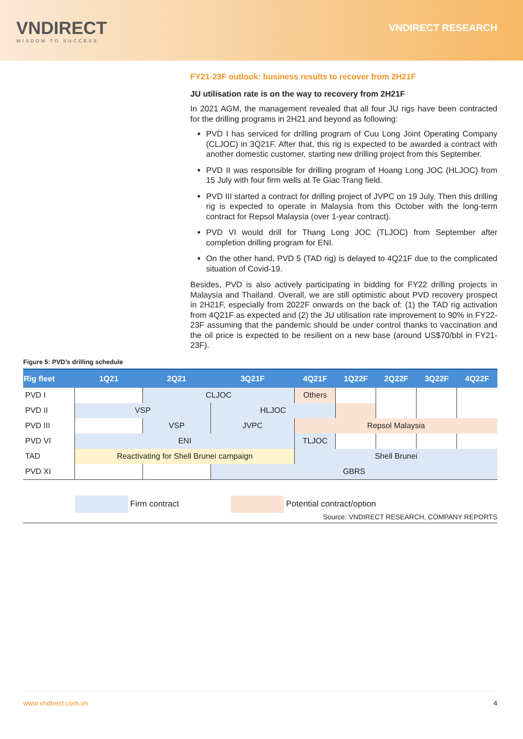VNDIRECT
WISDOM TO SUCCESS
VNDIRECT RESEARCH
FY21-23F outlook: business results to recover from 2H21F
JU utilisation rate is on the way to recovery from 2H21F
In 2021 AGM, the management revealed that all four JU rigs have been contracted for the drilling programs in 2H21 and beyond as following:
PVD I has serviced for drilling program of Cuu Long Joint Operating Company (CLJOC) in 3Q21F. After that, this rig is expected to be awarded a contract with another domestic customer, starting new drilling project from this September.
PVD II was responsible for drilling program of Hoang Long JOC (HLJOC) from 15 July with four firm wells at Te Giac Trang field.
PVD III started a contract for drilling project of JVPC on 19 July. Then this drilling rig is expected to operate in Malaysia from this October with the long-term contract for Repsol Malaysia (over 1-year contract).
PVD VI would drill for Thang Long JOC (TLJOC) from September after completion drilling program for ENI.
On the other hand, PVD 5 (TAD rig) is delayed to 4Q21F due to the complicated situation of Covid-19.
Besides, PVD is also actively participating in bidding for FY22 drilling projects in Malaysia and Thailand. Overall, we are still optimistic about PVD recovery prospect in 2H21F, especially from 2022F onwards on the back of: (1) the TAD rig activation from 4Q21F as expected and (2) the JU utilisation rate improvement to 90% in FY22-23F assuming that the pandemic should be under control thanks to vaccination and the oil price is expected to be resilient on a new base (around US$70/bbl in FY21-23F).
Figure 5: PVD’s drilling schedule
| Rig fleet | 1Q21 | 2Q21 | 3Q21F | 4Q21F | 1Q22F | 2Q22F | 3Q22F | 4Q22F |
| --- | --- | --- | --- | --- | --- | --- | --- | --- |
| PVD I | | CLJOC | | Others | | | | |
| PVD II | VSP | | HLJOC | | | | | |
| PVD III | | VSP | JVPC | Repsol Malaysia | | | | |
| PVD VI | ENI | | | TLJOC | | | | |
| TAD | Reactivating for Shell Brunei campaign | | | Shell Brunei | | | | |
| PVD XI | | | GBRS | | | | | |
Firm contract
Potential contract/option
Source: VNDIRECT RESEARCH, COMPANY REPORTS
www.vndirect.com.vn 4